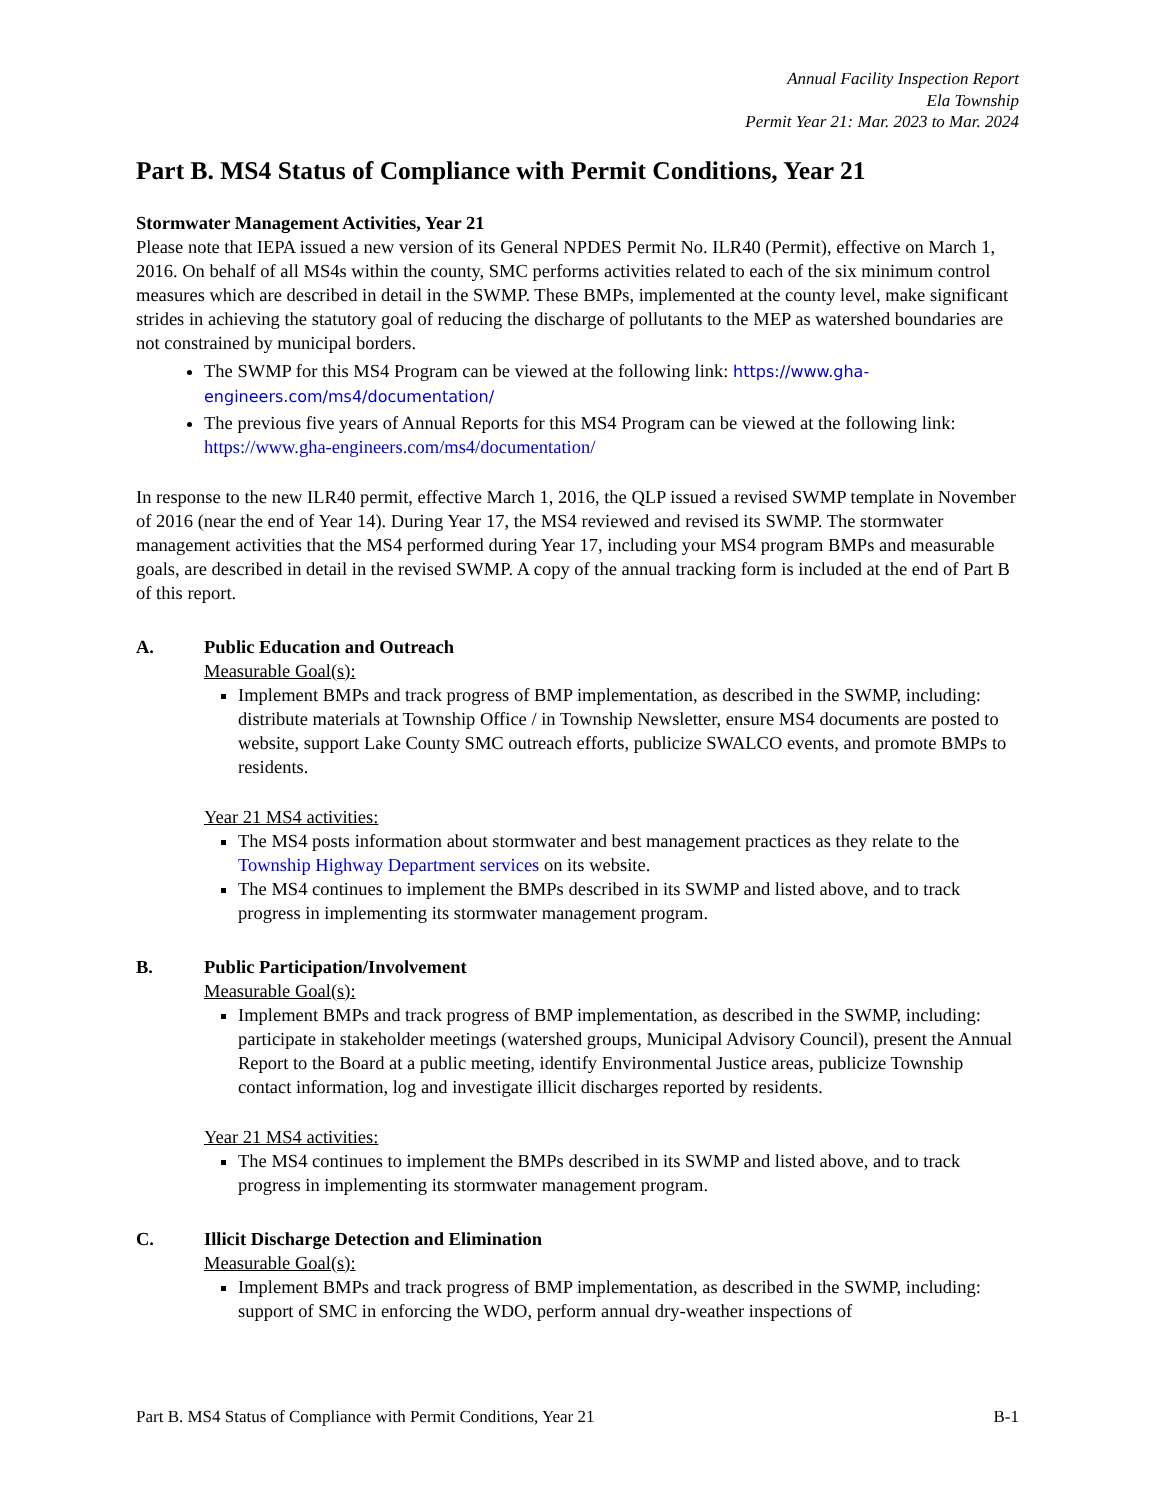Annual Facility Inspection Report
Ela Township
Permit Year 21: Mar. 2023 to Mar. 2024
Part B. MS4 Status of Compliance with Permit Conditions, Year 21
Stormwater Management Activities, Year 21
Please note that IEPA issued a new version of its General NPDES Permit No. ILR40 (Permit), effective on March 1, 2016. On behalf of all MS4s within the county, SMC performs activities related to each of the six minimum control measures which are described in detail in the SWMP. These BMPs, implemented at the county level, make significant strides in achieving the statutory goal of reducing the discharge of pollutants to the MEP as watershed boundaries are not constrained by municipal borders.
The SWMP for this MS4 Program can be viewed at the following link: https://www.gha-engineers.com/ms4/documentation/
The previous five years of Annual Reports for this MS4 Program can be viewed at the following link: https://www.gha-engineers.com/ms4/documentation/
In response to the new ILR40 permit, effective March 1, 2016, the QLP issued a revised SWMP template in November of 2016 (near the end of Year 14). During Year 17, the MS4 reviewed and revised its SWMP. The stormwater management activities that the MS4 performed during Year 17, including your MS4 program BMPs and measurable goals, are described in detail in the revised SWMP. A copy of the annual tracking form is included at the end of Part B of this report.
A. Public Education and Outreach
Measurable Goal(s):
Implement BMPs and track progress of BMP implementation, as described in the SWMP, including: distribute materials at Township Office / in Township Newsletter, ensure MS4 documents are posted to website, support Lake County SMC outreach efforts, publicize SWALCO events, and promote BMPs to residents.
Year 21 MS4 activities:
The MS4 posts information about stormwater and best management practices as they relate to the Township Highway Department services on its website.
The MS4 continues to implement the BMPs described in its SWMP and listed above, and to track progress in implementing its stormwater management program.
B. Public Participation/Involvement
Measurable Goal(s):
Implement BMPs and track progress of BMP implementation, as described in the SWMP, including: participate in stakeholder meetings (watershed groups, Municipal Advisory Council), present the Annual Report to the Board at a public meeting, identify Environmental Justice areas, publicize Township contact information, log and investigate illicit discharges reported by residents.
Year 21 MS4 activities:
The MS4 continues to implement the BMPs described in its SWMP and listed above, and to track progress in implementing its stormwater management program.
C. Illicit Discharge Detection and Elimination
Measurable Goal(s):
Implement BMPs and track progress of BMP implementation, as described in the SWMP, including: support of SMC in enforcing the WDO, perform annual dry-weather inspections of
Part B. MS4 Status of Compliance with Permit Conditions, Year 21 B-1